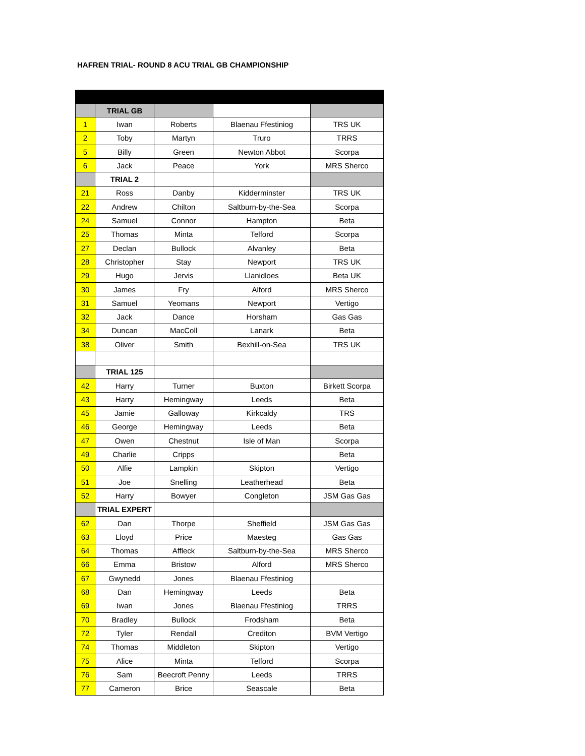HAFREN TRIAL- ROUND 8 ACU TRIAL GB CHAMPIONSHIP
| | TRIAL GB | | | |
| 1 | Iwan | Roberts | Blaenau Ffestiniog | TRS UK |
| 2 | Toby | Martyn | Truro | TRRS |
| 5 | Billy | Green | Newton Abbot | Scorpa |
| 6 | Jack | Peace | York | MRS Sherco |
| | TRIAL 2 | | | |
| 21 | Ross | Danby | Kidderminster | TRS UK |
| 22 | Andrew | Chilton | Saltburn-by-the-Sea | Scorpa |
| 24 | Samuel | Connor | Hampton | Beta |
| 25 | Thomas | Minta | Telford | Scorpa |
| 27 | Declan | Bullock | Alvanley | Beta |
| 28 | Christopher | Stay | Newport | TRS UK |
| 29 | Hugo | Jervis | Llanidloes | Beta UK |
| 30 | James | Fry | Alford | MRS Sherco |
| 31 | Samuel | Yeomans | Newport | Vertigo |
| 32 | Jack | Dance | Horsham | Gas Gas |
| 34 | Duncan | MacColl | Lanark | Beta |
| 38 | Oliver | Smith | Bexhill-on-Sea | TRS UK |
| | TRIAL 125 | | | |
| 42 | Harry | Turner | Buxton | Birkett Scorpa |
| 43 | Harry | Hemingway | Leeds | Beta |
| 45 | Jamie | Galloway | Kirkcaldy | TRS |
| 46 | George | Hemingway | Leeds | Beta |
| 47 | Owen | Chestnut | Isle of Man | Scorpa |
| 49 | Charlie | Cripps | | Beta |
| 50 | Alfie | Lampkin | Skipton | Vertigo |
| 51 | Joe | Snelling | Leatherhead | Beta |
| 52 | Harry | Bowyer | Congleton | JSM Gas Gas |
| | TRIAL EXPERT | | | |
| 62 | Dan | Thorpe | Sheffield | JSM Gas Gas |
| 63 | Lloyd | Price | Maesteg | Gas Gas |
| 64 | Thomas | Affleck | Saltburn-by-the-Sea | MRS Sherco |
| 66 | Emma | Bristow | Alford | MRS Sherco |
| 67 | Gwynedd | Jones | Blaenau Ffestiniog | |
| 68 | Dan | Hemingway | Leeds | Beta |
| 69 | Iwan | Jones | Blaenau Ffestiniog | TRRS |
| 70 | Bradley | Bullock | Frodsham | Beta |
| 72 | Tyler | Rendall | Crediton | BVM Vertigo |
| 74 | Thomas | Middleton | Skipton | Vertigo |
| 75 | Alice | Minta | Telford | Scorpa |
| 76 | Sam | Beecroft Penny | Leeds | TRRS |
| 77 | Cameron | Brice | Seascale | Beta |